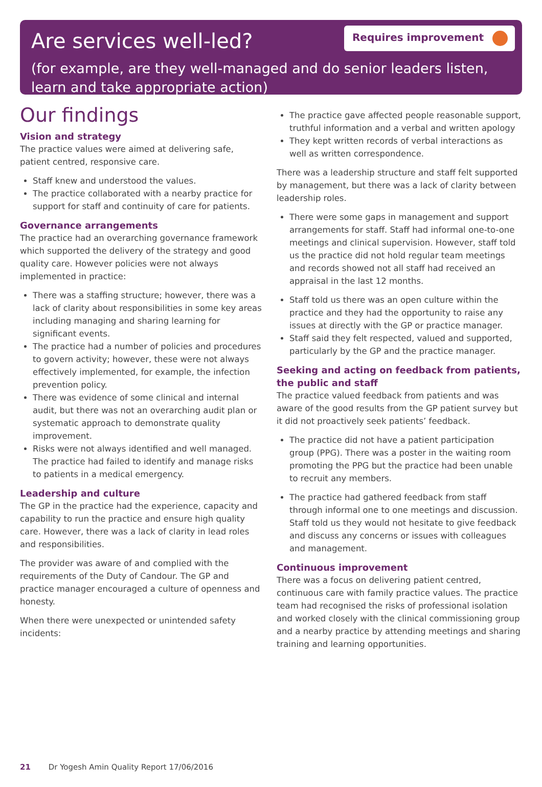Are services well-led?
Requires improvement
(for example, are they well-managed and do senior leaders listen, learn and take appropriate action)
Our findings
Vision and strategy
The practice values were aimed at delivering safe, patient centred, responsive care.
Staff knew and understood the values.
The practice collaborated with a nearby practice for support for staff and continuity of care for patients.
Governance arrangements
The practice had an overarching governance framework which supported the delivery of the strategy and good quality care. However policies were not always implemented in practice:
There was a staffing structure; however, there was a lack of clarity about responsibilities in some key areas including managing and sharing learning for significant events.
The practice had a number of policies and procedures to govern activity; however, these were not always effectively implemented, for example, the infection prevention policy.
There was evidence of some clinical and internal audit, but there was not an overarching audit plan or systematic approach to demonstrate quality improvement.
Risks were not always identified and well managed. The practice had failed to identify and manage risks to patients in a medical emergency.
Leadership and culture
The GP in the practice had the experience, capacity and capability to run the practice and ensure high quality care. However, there was a lack of clarity in lead roles and responsibilities.
The provider was aware of and complied with the requirements of the Duty of Candour. The GP and practice manager encouraged a culture of openness and honesty.
When there were unexpected or unintended safety incidents:
The practice gave affected people reasonable support, truthful information and a verbal and written apology
They kept written records of verbal interactions as well as written correspondence.
There was a leadership structure and staff felt supported by management, but there was a lack of clarity between leadership roles.
There were some gaps in management and support arrangements for staff. Staff had informal one-to-one meetings and clinical supervision. However, staff told us the practice did not hold regular team meetings and records showed not all staff had received an appraisal in the last 12 months.
Staff told us there was an open culture within the practice and they had the opportunity to raise any issues at directly with the GP or practice manager.
Staff said they felt respected, valued and supported, particularly by the GP and the practice manager.
Seeking and acting on feedback from patients, the public and staff
The practice valued feedback from patients and was aware of the good results from the GP patient survey but it did not proactively seek patients’ feedback.
The practice did not have a patient participation group (PPG). There was a poster in the waiting room promoting the PPG but the practice had been unable to recruit any members.
The practice had gathered feedback from staff through informal one to one meetings and discussion. Staff told us they would not hesitate to give feedback and discuss any concerns or issues with colleagues and management.
Continuous improvement
There was a focus on delivering patient centred, continuous care with family practice values. The practice team had recognised the risks of professional isolation and worked closely with the clinical commissioning group and a nearby practice by attending meetings and sharing training and learning opportunities.
21 Dr Yogesh Amin Quality Report 17/06/2016